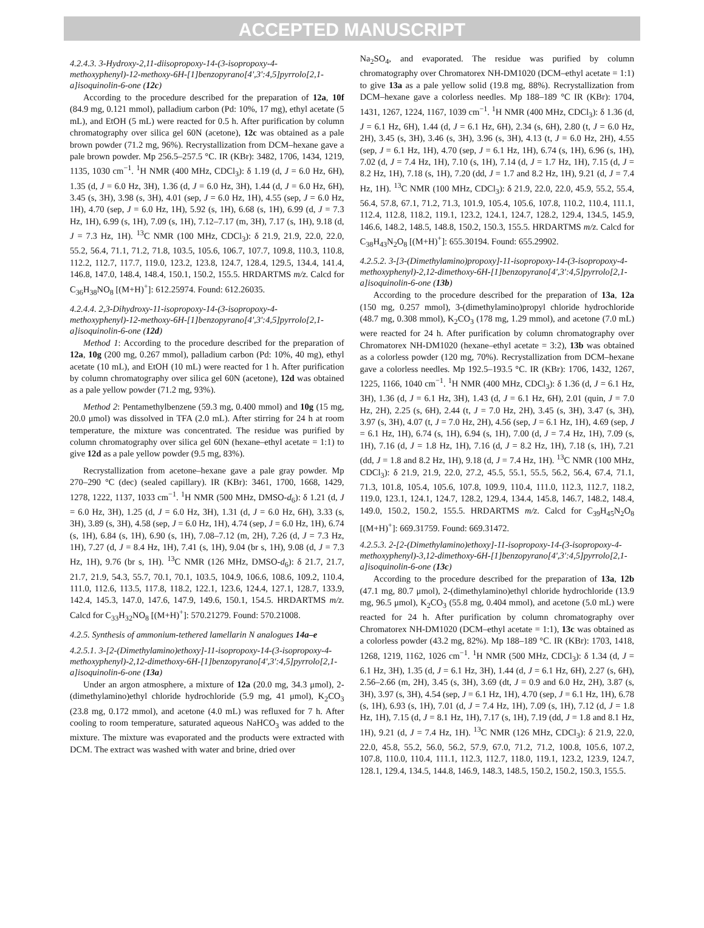ACCEPTED MANUSCRIPT
4.2.4.3. 3-Hydroxy-2,11-diisopropoxy-14-(3-isopropoxy-4-methoxyphenyl)-12-methoxy-6H-[1]benzopyrano[4',3':4,5]pyrrolo[2,1-a]isoquinolin-6-one (12c)
According to the procedure described for the preparation of 12a, 10f (84.9 mg, 0.121 mmol), palladium carbon (Pd: 10%, 17 mg), ethyl acetate (5 mL), and EtOH (5 mL) were reacted for 0.5 h. After purification by column chromatography over silica gel 60N (acetone), 12c was obtained as a pale brown powder (71.2 mg, 96%). Recrystallization from DCM–hexane gave a pale brown powder. Mp 256.5–257.5 °C. IR (KBr): 3482, 1706, 1434, 1219, 1135, 1030 cm<sup>−1</sup>. <sup>1</sup>H NMR (400 MHz, CDCl<sub>3</sub>): δ 1.19 (d, J = 6.0 Hz, 6H), 1.35 (d, J = 6.0 Hz, 3H), 1.36 (d, J = 6.0 Hz, 3H), 1.44 (d, J = 6.0 Hz, 6H), 3.45 (s, 3H), 3.98 (s, 3H), 4.01 (sep, J = 6.0 Hz, 1H), 4.55 (sep, J = 6.0 Hz, 1H), 4.70 (sep, J = 6.0 Hz, 1H), 5.92 (s, 1H), 6.68 (s, 1H), 6.99 (d, J = 7.3 Hz, 1H), 6.99 (s, 1H), 7.09 (s, 1H), 7.12–7.17 (m, 3H), 7.17 (s, 1H), 9.18 (d, J = 7.3 Hz, 1H). <sup>13</sup>C NMR (100 MHz, CDCl<sub>3</sub>): δ 21.9, 21.9, 22.0, 22.0, 55.2, 56.4, 71.1, 71.2, 71.8, 103.5, 105.6, 106.7, 107.7, 109.8, 110.3, 110.8, 112.2, 112.7, 117.7, 119.0, 123.2, 123.8, 124.7, 128.4, 129.5, 134.4, 141.4, 146.8, 147.0, 148.4, 148.4, 150.1, 150.2, 155.5. HRDARTMS m/z. Calcd for C<sub>36</sub>H<sub>38</sub>NO<sub>8</sub> [(M+H)<sup>+</sup>]: 612.25974. Found: 612.26035.
4.2.4.4. 2,3-Dihydroxy-11-isopropoxy-14-(3-isopropoxy-4-methoxyphenyl)-12-methoxy-6H-[1]benzopyrano[4',3':4,5]pyrrolo[2,1-a]isoquinolin-6-one (12d)
Method 1: According to the procedure described for the preparation of 12a, 10g (200 mg, 0.267 mmol), palladium carbon (Pd: 10%, 40 mg), ethyl acetate (10 mL), and EtOH (10 mL) were reacted for 1 h. After purification by column chromatography over silica gel 60N (acetone), 12d was obtained as a pale yellow powder (71.2 mg, 93%).
Method 2: Pentamethylbenzene (59.3 mg, 0.400 mmol) and 10g (15 mg, 20.0 μmol) was dissolved in TFA (2.0 mL). After stirring for 24 h at room temperature, the mixture was concentrated. The residue was purified by column chromatography over silica gel 60N (hexane–ethyl acetate = 1:1) to give 12d as a pale yellow powder (9.5 mg, 83%).
Recrystallization from acetone–hexane gave a pale gray powder. Mp 270–290 °C (dec) (sealed capillary). IR (KBr): 3461, 1700, 1668, 1429, 1278, 1222, 1137, 1033 cm<sup>−1</sup>. <sup>1</sup>H NMR (500 MHz, DMSO-d<sub>6</sub>): δ 1.21 (d, J = 6.0 Hz, 3H), 1.25 (d, J = 6.0 Hz, 3H), 1.31 (d, J = 6.0 Hz, 6H), 3.33 (s, 3H), 3.89 (s, 3H), 4.58 (sep, J = 6.0 Hz, 1H), 4.74 (sep, J = 6.0 Hz, 1H), 6.74 (s, 1H), 6.84 (s, 1H), 6.90 (s, 1H), 7.08–7.12 (m, 2H), 7.26 (d, J = 7.3 Hz, 1H), 7.27 (d, J = 8.4 Hz, 1H), 7.41 (s, 1H), 9.04 (br s, 1H), 9.08 (d, J = 7.3 Hz, 1H), 9.76 (br s, 1H). <sup>13</sup>C NMR (126 MHz, DMSO-d<sub>6</sub>): δ 21.7, 21.7, 21.7, 21.9, 54.3, 55.7, 70.1, 70.1, 103.5, 104.9, 106.6, 108.6, 109.2, 110.4, 111.0, 112.6, 113.5, 117.8, 118.2, 122.1, 123.6, 124.4, 127.1, 128.7, 133.9, 142.4, 145.3, 147.0, 147.6, 147.9, 149.6, 150.1, 154.5. HRDARTMS m/z. Calcd for C<sub>33</sub>H<sub>32</sub>NO<sub>8</sub> [(M+H)<sup>+</sup>]: 570.21279. Found: 570.21008.
4.2.5. Synthesis of ammonium-tethered lamellarin N analogues 14a–e
4.2.5.1. 3-[2-(Dimethylamino)ethoxy]-11-isopropoxy-14-(3-isopropoxy-4-methoxyphenyl)-2,12-dimethoxy-6H-[1]benzopyrano[4',3':4,5]pyrrolo[2,1-a]isoquinolin-6-one (13a)
Under an argon atmosphere, a mixture of 12a (20.0 mg, 34.3 μmol), 2-(dimethylamino)ethyl chloride hydrochloride (5.9 mg, 41 μmol), K<sub>2</sub>CO<sub>3</sub> (23.8 mg, 0.172 mmol), and acetone (4.0 mL) was refluxed for 7 h. After cooling to room temperature, saturated aqueous NaHCO<sub>3</sub> was added to the mixture. The mixture was evaporated and the products were extracted with DCM. The extract was washed with water and brine, dried over
Na<sub>2</sub>SO<sub>4</sub>, and evaporated. The residue was purified by column chromatography over Chromatorex NH-DM1020 (DCM–ethyl acetate = 1:1) to give 13a as a pale yellow solid (19.8 mg, 88%). Recrystallization from DCM–hexane gave a colorless needles. Mp 188–189 °C IR (KBr): 1704, 1431, 1267, 1224, 1167, 1039 cm<sup>−1</sup>. <sup>1</sup>H NMR (400 MHz, CDCl<sub>3</sub>): δ 1.36 (d, J = 6.1 Hz, 6H), 1.44 (d, J = 6.1 Hz, 6H), 2.34 (s, 6H), 2.80 (t, J = 6.0 Hz, 2H), 3.45 (s, 3H), 3.46 (s, 3H), 3.96 (s, 3H), 4.13 (t, J = 6.0 Hz, 2H), 4.55 (sep, J = 6.1 Hz, 1H), 4.70 (sep, J = 6.1 Hz, 1H), 6.74 (s, 1H), 6.96 (s, 1H), 7.02 (d, J = 7.4 Hz, 1H), 7.10 (s, 1H), 7.14 (d, J = 1.7 Hz, 1H), 7.15 (d, J = 8.2 Hz, 1H), 7.18 (s, 1H), 7.20 (dd, J = 1.7 and 8.2 Hz, 1H), 9.21 (d, J = 7.4 Hz, 1H). <sup>13</sup>C NMR (100 MHz, CDCl<sub>3</sub>): δ 21.9, 22.0, 22.0, 45.9, 55.2, 55.4, 56.4, 57.8, 67.1, 71.2, 71.3, 101.9, 105.4, 105.6, 107.8, 110.2, 110.4, 111.1, 112.4, 112.8, 118.2, 119.1, 123.2, 124.1, 124.7, 128.2, 129.4, 134.5, 145.9, 146.6, 148.2, 148.5, 148.8, 150.2, 150.3, 155.5. HRDARTMS m/z. Calcd for C<sub>38</sub>H<sub>43</sub>N<sub>2</sub>O<sub>8</sub> [(M+H)<sup>+</sup>]: 655.30194. Found: 655.29902.
4.2.5.2. 3-[3-(Dimethylamino)propoxy]-11-isopropoxy-14-(3-isopropoxy-4-methoxyphenyl)-2,12-dimethoxy-6H-[1]benzopyrano[4',3':4,5]pyrrolo[2,1-a]isoquinolin-6-one (13b)
According to the procedure described for the preparation of 13a, 12a (150 mg, 0.257 mmol), 3-(dimethylamino)propyl chloride hydrochloride (48.7 mg, 0.308 mmol), K<sub>2</sub>CO<sub>3</sub> (178 mg, 1.29 mmol), and acetone (7.0 mL) were reacted for 24 h. After purification by column chromatography over Chromatorex NH-DM1020 (hexane–ethyl acetate = 3:2), 13b was obtained as a colorless powder (120 mg, 70%). Recrystallization from DCM–hexane gave a colorless needles. Mp 192.5–193.5 °C. IR (KBr): 1706, 1432, 1267, 1225, 1166, 1040 cm<sup>−1</sup>. <sup>1</sup>H NMR (400 MHz, CDCl<sub>3</sub>): δ 1.36 (d, J = 6.1 Hz, 3H), 1.36 (d, J = 6.1 Hz, 3H), 1.43 (d, J = 6.1 Hz, 6H), 2.01 (quin, J = 7.0 Hz, 2H), 2.25 (s, 6H), 2.44 (t, J = 7.0 Hz, 2H), 3.45 (s, 3H), 3.47 (s, 3H), 3.97 (s, 3H), 4.07 (t, J = 7.0 Hz, 2H), 4.56 (sep, J = 6.1 Hz, 1H), 4.69 (sep, J = 6.1 Hz, 1H), 6.74 (s, 1H), 6.94 (s, 1H), 7.00 (d, J = 7.4 Hz, 1H), 7.09 (s, 1H), 7.16 (d, J = 1.8 Hz, 1H), 7.16 (d, J = 8.2 Hz, 1H), 7.18 (s, 1H), 7.21 (dd, J = 1.8 and 8.2 Hz, 1H), 9.18 (d, J = 7.4 Hz, 1H). <sup>13</sup>C NMR (100 MHz, CDCl<sub>3</sub>): δ 21.9, 21.9, 22.0, 27.2, 45.5, 55.1, 55.5, 56.2, 56.4, 67.4, 71.1, 71.3, 101.8, 105.4, 105.6, 107.8, 109.9, 110.4, 111.0, 112.3, 112.7, 118.2, 119.0, 123.1, 124.1, 124.7, 128.2, 129.4, 134.4, 145.8, 146.7, 148.2, 148.4, 149.0, 150.2, 150.2, 155.5. HRDARTMS m/z. Calcd for C<sub>39</sub>H<sub>45</sub>N<sub>2</sub>O<sub>8</sub> [(M+H)<sup>+</sup>]: 669.31759. Found: 669.31472.
4.2.5.3. 2-[2-(Dimethylamino)ethoxy]-11-isopropoxy-14-(3-isopropoxy-4-methoxyphenyl)-3,12-dimethoxy-6H-[1]benzopyrano[4',3':4,5]pyrrolo[2,1-a]isoquinolin-6-one (13c)
According to the procedure described for the preparation of 13a, 12b (47.1 mg, 80.7 μmol), 2-(dimethylamino)ethyl chloride hydrochloride (13.9 mg, 96.5 μmol), K<sub>2</sub>CO<sub>3</sub> (55.8 mg, 0.404 mmol), and acetone (5.0 mL) were reacted for 24 h. After purification by column chromatography over Chromatorex NH-DM1020 (DCM–ethyl acetate = 1:1), 13c was obtained as a colorless powder (43.2 mg, 82%). Mp 188–189 °C. IR (KBr): 1703, 1418, 1268, 1219, 1162, 1026 cm<sup>−1</sup>. <sup>1</sup>H NMR (500 MHz, CDCl<sub>3</sub>): δ 1.34 (d, J = 6.1 Hz, 3H), 1.35 (d, J = 6.1 Hz, 3H), 1.44 (d, J = 6.1 Hz, 6H), 2.27 (s, 6H), 2.56–2.66 (m, 2H), 3.45 (s, 3H), 3.69 (dt, J = 0.9 and 6.0 Hz, 2H), 3.87 (s, 3H), 3.97 (s, 3H), 4.54 (sep, J = 6.1 Hz, 1H), 4.70 (sep, J = 6.1 Hz, 1H), 6.78 (s, 1H), 6.93 (s, 1H), 7.01 (d, J = 7.4 Hz, 1H), 7.09 (s, 1H), 7.12 (d, J = 1.8 Hz, 1H), 7.15 (d, J = 8.1 Hz, 1H), 7.17 (s, 1H), 7.19 (dd, J = 1.8 and 8.1 Hz, 1H), 9.21 (d, J = 7.4 Hz, 1H). <sup>13</sup>C NMR (126 MHz, CDCl<sub>3</sub>): δ 21.9, 22.0, 22.0, 45.8, 55.2, 56.0, 56.2, 57.9, 67.0, 71.2, 71.2, 100.8, 105.6, 107.2, 107.8, 110.0, 110.4, 111.1, 112.3, 112.7, 118.0, 119.1, 123.2, 123.9, 124.7, 128.1, 129.4, 134.5, 144.8, 146.9, 148.3, 148.5, 150.2, 150.2, 150.3, 155.5.